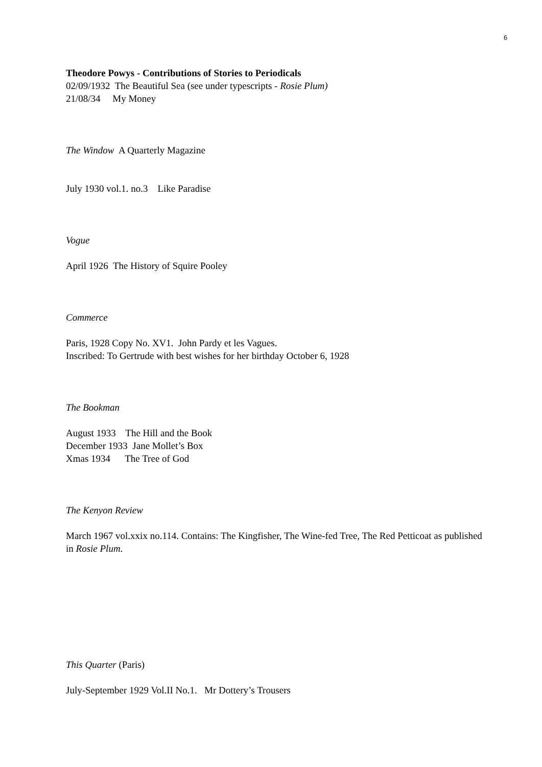6
Theodore Powys - Contributions of Stories to Periodicals
02/09/1932 The Beautiful Sea (see under typescripts - Rosie Plum)
21/08/34 My Money
The Window A Quarterly Magazine
July 1930 vol.1. no.3 Like Paradise
Vogue
April 1926 The History of Squire Pooley
Commerce
Paris, 1928 Copy No. XV1. John Pardy et les Vagues.
Inscribed: To Gertrude with best wishes for her birthday October 6, 1928
The Bookman
August 1933 The Hill and the Book
December 1933 Jane Mollet’s Box
Xmas 1934 The Tree of God
The Kenyon Review
March 1967 vol.xxix no.114. Contains: The Kingfisher, The Wine-fed Tree, The Red Petticoat as published in Rosie Plum.
This Quarter (Paris)
July-September 1929 Vol.II No.1. Mr Dottery’s Trousers